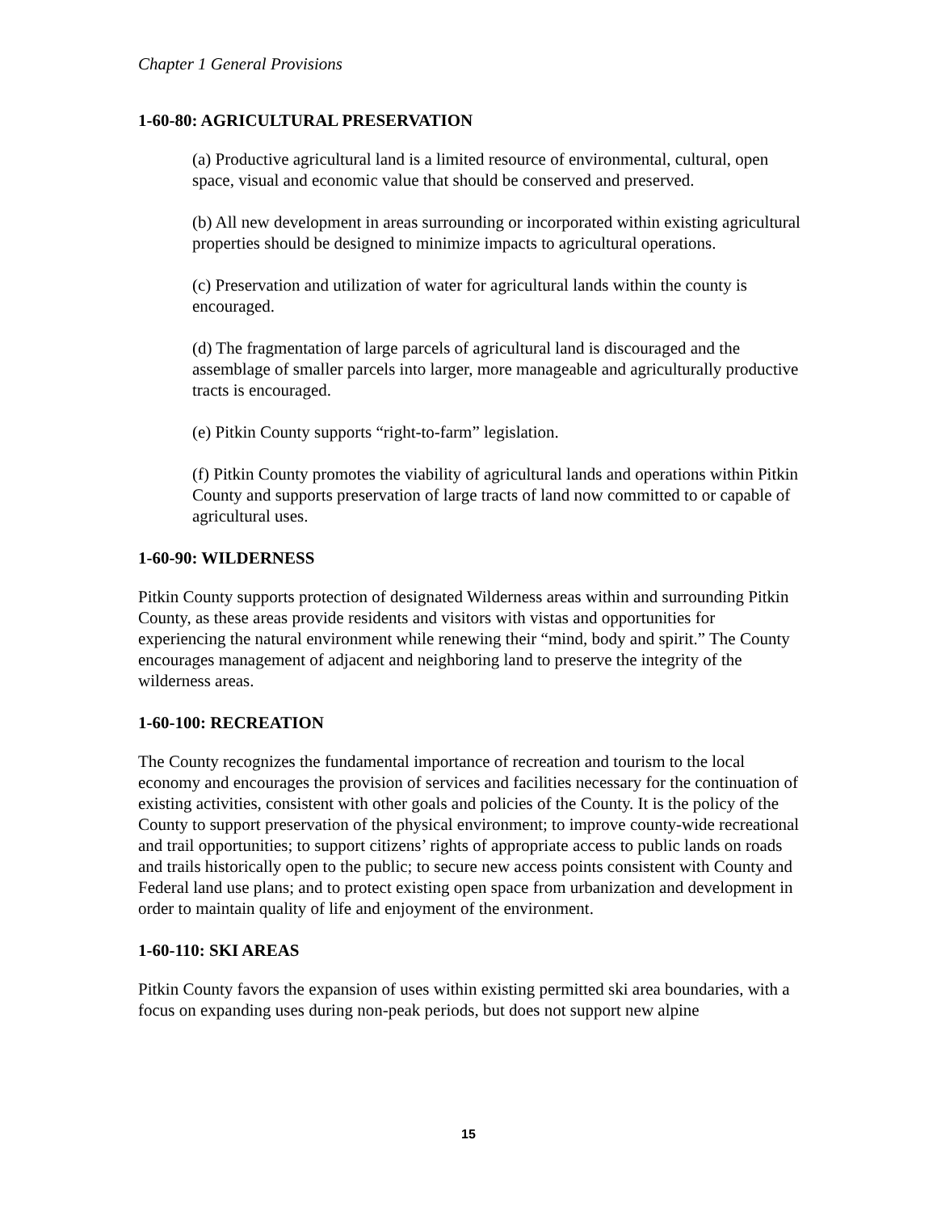Chapter 1 General Provisions
1-60-80: AGRICULTURAL PRESERVATION
(a) Productive agricultural land is a limited resource of environmental, cultural, open space, visual and economic value that should be conserved and preserved.
(b) All new development in areas surrounding or incorporated within existing agricultural properties should be designed to minimize impacts to agricultural operations.
(c) Preservation and utilization of water for agricultural lands within the county is encouraged.
(d) The fragmentation of large parcels of agricultural land is discouraged and the assemblage of smaller parcels into larger, more manageable and agriculturally productive tracts is encouraged.
(e) Pitkin County supports “right-to-farm” legislation.
(f) Pitkin County promotes the viability of agricultural lands and operations within Pitkin County and supports preservation of large tracts of land now committed to or capable of agricultural uses.
1-60-90: WILDERNESS
Pitkin County supports protection of designated Wilderness areas within and surrounding Pitkin County, as these areas provide residents and visitors with vistas and opportunities for experiencing the natural environment while renewing their “mind, body and spirit.” The County encourages management of adjacent and neighboring land to preserve the integrity of the wilderness areas.
1-60-100: RECREATION
The County recognizes the fundamental importance of recreation and tourism to the local economy and encourages the provision of services and facilities necessary for the continuation of existing activities, consistent with other goals and policies of the County. It is the policy of the County to support preservation of the physical environment; to improve county-wide recreational and trail opportunities; to support citizens’ rights of appropriate access to public lands on roads and trails historically open to the public; to secure new access points consistent with County and Federal land use plans; and to protect existing open space from urbanization and development in order to maintain quality of life and enjoyment of the environment.
1-60-110: SKI AREAS
Pitkin County favors the expansion of uses within existing permitted ski area boundaries, with a focus on expanding uses during non-peak periods, but does not support new alpine
15